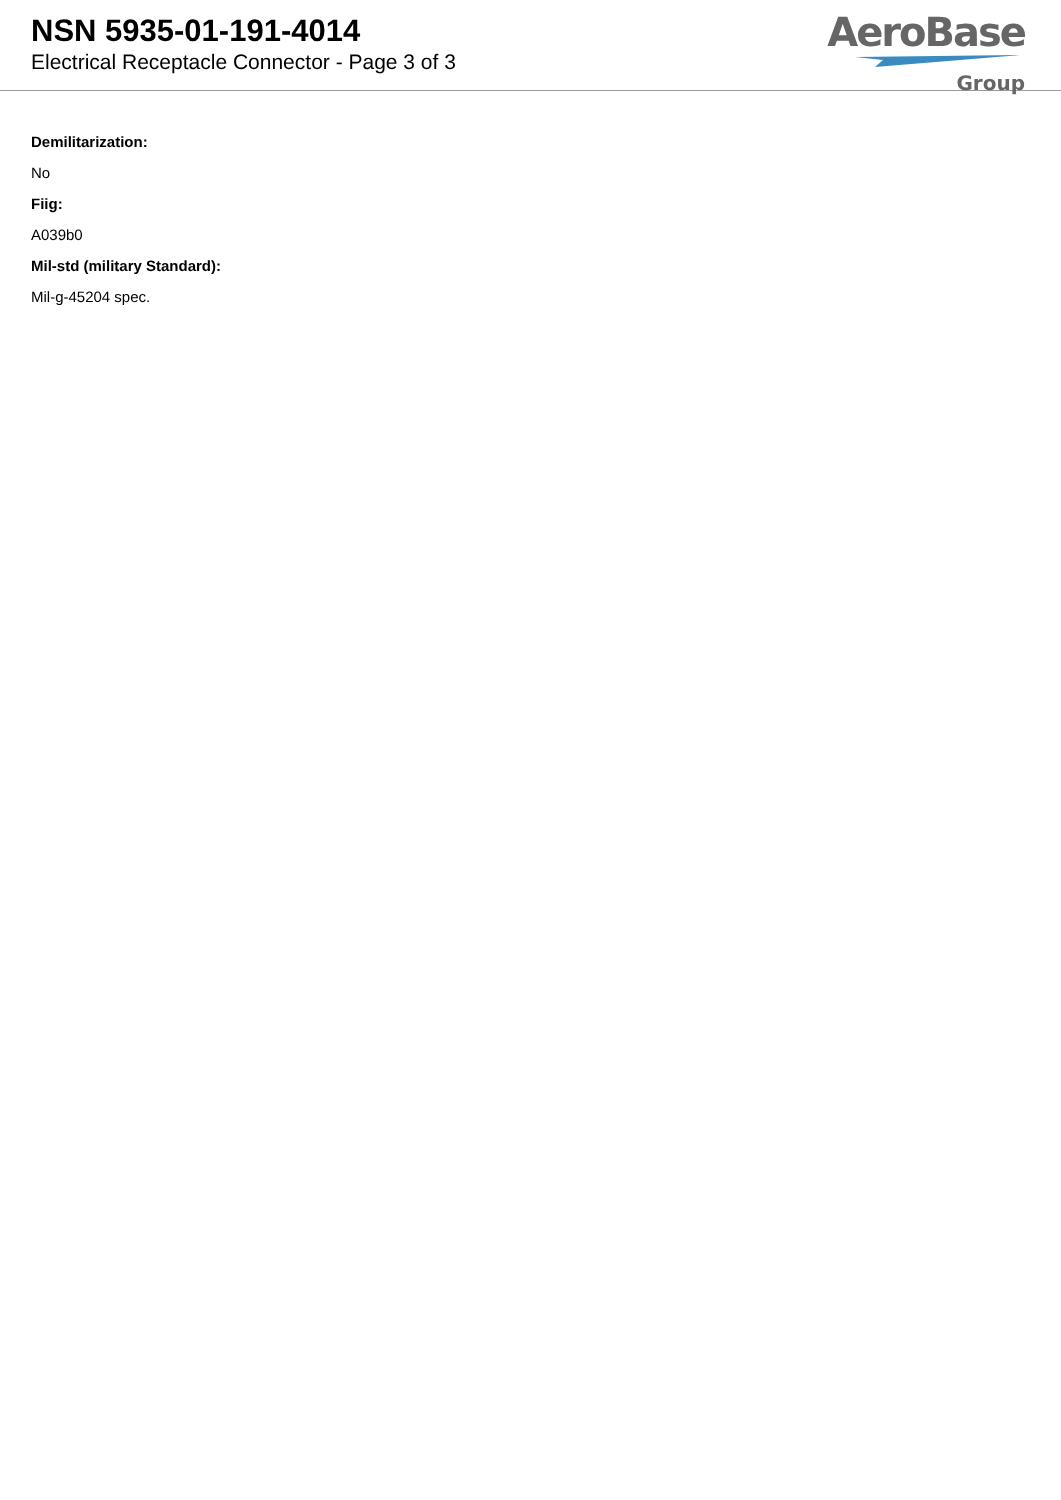NSN 5935-01-191-4014
Electrical Receptacle Connector - Page 3 of 3
AeroBase
Group
Demilitarization:
No
Fiig:
A039b0
Mil-std (military Standard):
Mil-g-45204 spec.